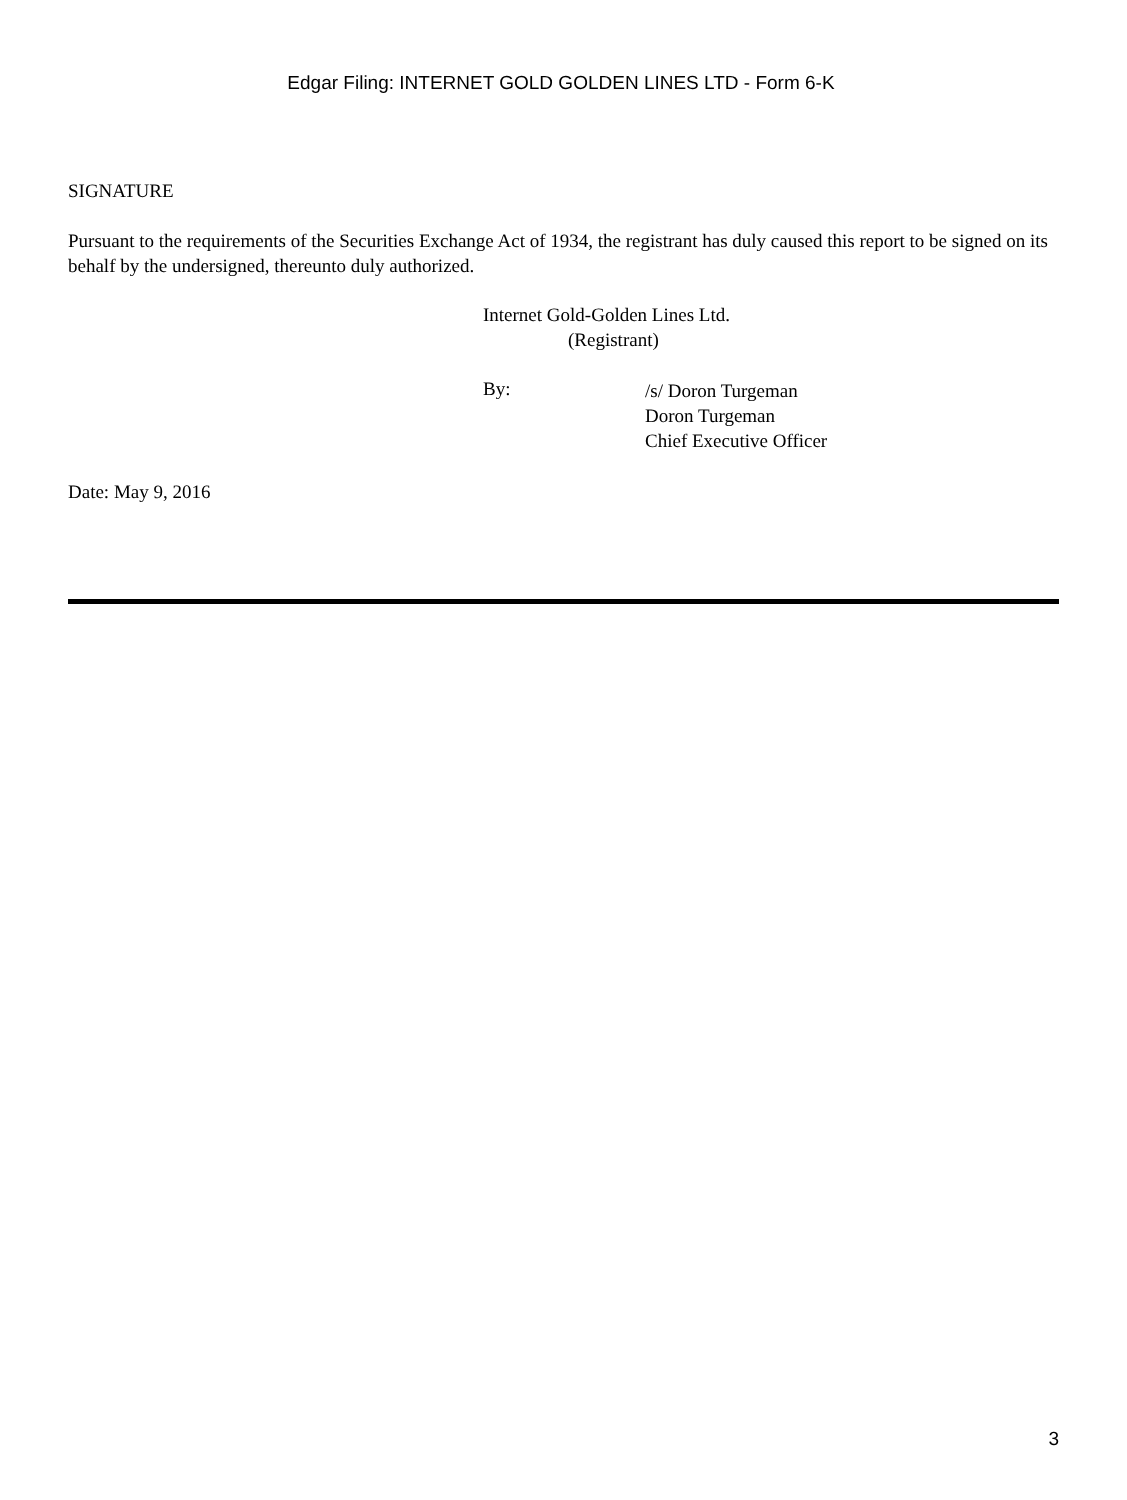Edgar Filing: INTERNET GOLD GOLDEN LINES LTD - Form 6-K
SIGNATURE
Pursuant to the requirements of the Securities Exchange Act of 1934, the registrant has duly caused this report to be signed on its behalf by the undersigned, thereunto duly authorized.
Internet Gold-Golden Lines Ltd.
(Registrant)
By:
/s/ Doron Turgeman
Doron Turgeman
Chief Executive Officer
Date: May 9, 2016
3